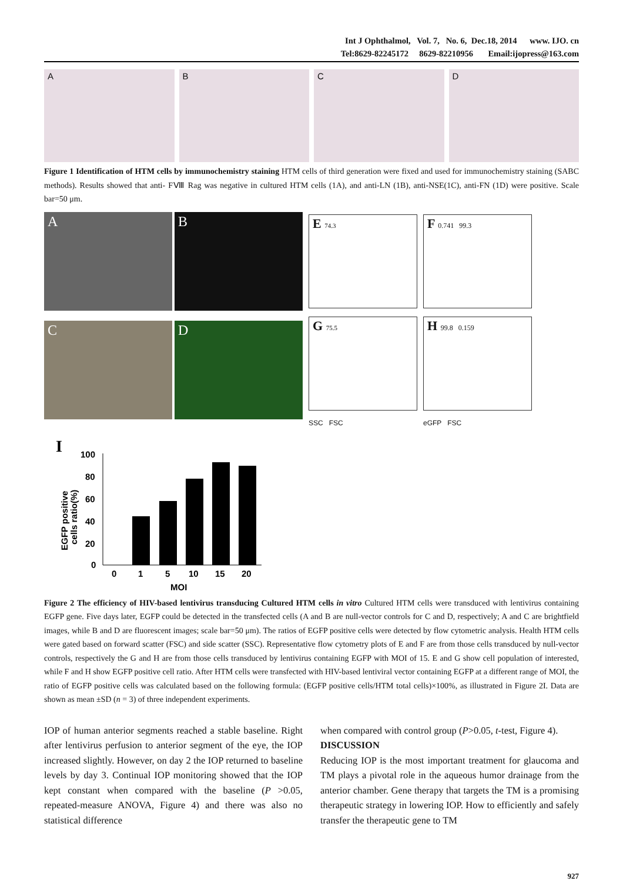Int J Ophthalmol, Vol. 7, No. 6, Dec.18, 2014 www. IJO. cn
Tel:8629-82245172 8629-82210956 Email:ijopress@163.com
A B C D
Figure 1 Identification of HTM cells by immunochemistry staining HTM cells of third generation were fixed and used for immunochemistry staining (SABC methods). Results showed that anti- FⅧ Rag was negative in cultured HTM cells (1A), and anti-LN (1B), anti-NSE(1C), anti-FN (1D) were positive. Scale bar=50 μm.
A
B
C
D
E 74.3
G 75.5
SSC FSC
F 0.741 99.3
H 99.8 0.159
eGFP FSC
I
EGFP positive
cells ratio(%)
100
80
60
40
20
0
0
1
5
10
15
20
MOI
Figure 2 The efficiency of HIV-based lentivirus transducing Cultured HTM cells in vitro Cultured HTM cells were transduced with lentivirus containing EGFP gene. Five days later, EGFP could be detected in the transfected cells (A and B are null-vector controls for C and D, respectively; A and C are brightfield images, while B and D are fluorescent images; scale bar=50 μm). The ratios of EGFP positive cells were detected by flow cytometric analysis. Health HTM cells were gated based on forward scatter (FSC) and side scatter (SSC). Representative flow cytometry plots of E and F are from those cells transduced by null-vector controls, respectively the G and H are from those cells transduced by lentivirus containing EGFP with MOI of 15. E and G show cell population of interested, while F and H show EGFP positive cell ratio. After HTM cells were transfected with HIV-based lentiviral vector containing EGFP at a different range of MOI, the ratio of EGFP positive cells was calculated based on the following formula: (EGFP positive cells/HTM total cells)×100%, as illustrated in Figure 2I. Data are shown as mean ±SD (n = 3) of three independent experiments.
IOP of human anterior segments reached a stable baseline. Right after lentivirus perfusion to anterior segment of the eye, the IOP increased slightly. However, on day 2 the IOP returned to baseline levels by day 3. Continual IOP monitoring showed that the IOP kept constant when compared with the baseline (P >0.05, repeated-measure ANOVA, Figure 4) and there was also no statistical difference
when compared with control group (P>0.05, t-test, Figure 4).
DISCUSSION
Reducing IOP is the most important treatment for glaucoma and TM plays a pivotal role in the aqueous humor drainage from the anterior chamber. Gene therapy that targets the TM is a promising therapeutic strategy in lowering IOP. How to efficiently and safely transfer the therapeutic gene to TM
927